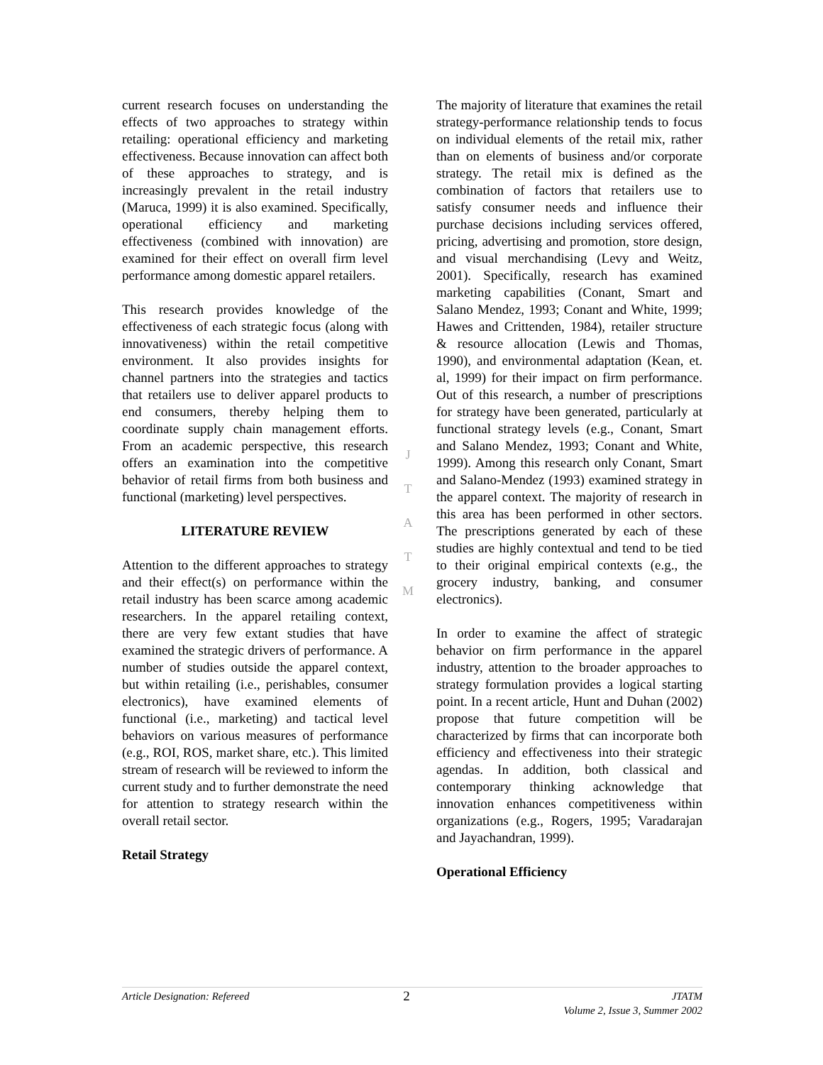current research focuses on understanding the effects of two approaches to strategy within retailing: operational efficiency and marketing effectiveness. Because innovation can affect both of these approaches to strategy, and is increasingly prevalent in the retail industry (Maruca, 1999) it is also examined. Specifically, operational efficiency and marketing effectiveness (combined with innovation) are examined for their effect on overall firm level performance among domestic apparel retailers.
This research provides knowledge of the effectiveness of each strategic focus (along with innovativeness) within the retail competitive environment. It also provides insights for channel partners into the strategies and tactics that retailers use to deliver apparel products to end consumers, thereby helping them to coordinate supply chain management efforts. From an academic perspective, this research offers an examination into the competitive behavior of retail firms from both business and functional (marketing) level perspectives.
LITERATURE REVIEW
Attention to the different approaches to strategy and their effect(s) on performance within the retail industry has been scarce among academic researchers. In the apparel retailing context, there are very few extant studies that have examined the strategic drivers of performance. A number of studies outside the apparel context, but within retailing (i.e., perishables, consumer electronics), have examined elements of functional (i.e., marketing) and tactical level behaviors on various measures of performance (e.g., ROI, ROS, market share, etc.). This limited stream of research will be reviewed to inform the current study and to further demonstrate the need for attention to strategy research within the overall retail sector.
Retail Strategy
The majority of literature that examines the retail strategy-performance relationship tends to focus on individual elements of the retail mix, rather than on elements of business and/or corporate strategy. The retail mix is defined as the combination of factors that retailers use to satisfy consumer needs and influence their purchase decisions including services offered, pricing, advertising and promotion, store design, and visual merchandising (Levy and Weitz, 2001). Specifically, research has examined marketing capabilities (Conant, Smart and Salano Mendez, 1993; Conant and White, 1999; Hawes and Crittenden, 1984), retailer structure & resource allocation (Lewis and Thomas, 1990), and environmental adaptation (Kean, et. al, 1999) for their impact on firm performance. Out of this research, a number of prescriptions for strategy have been generated, particularly at functional strategy levels (e.g., Conant, Smart and Salano Mendez, 1993; Conant and White, 1999). Among this research only Conant, Smart and Salano-Mendez (1993) examined strategy in the apparel context. The majority of research in this area has been performed in other sectors. The prescriptions generated by each of these studies are highly contextual and tend to be tied to their original empirical contexts (e.g., the grocery industry, banking, and consumer electronics).
In order to examine the affect of strategic behavior on firm performance in the apparel industry, attention to the broader approaches to strategy formulation provides a logical starting point. In a recent article, Hunt and Duhan (2002) propose that future competition will be characterized by firms that can incorporate both efficiency and effectiveness into their strategic agendas. In addition, both classical and contemporary thinking acknowledge that innovation enhances competitiveness within organizations (e.g., Rogers, 1995; Varadarajan and Jayachandran, 1999).
Operational Efficiency
J
T
A
T
M
Article Designation: Refereed
2
JTATM
Volume 2, Issue 3, Summer 2002